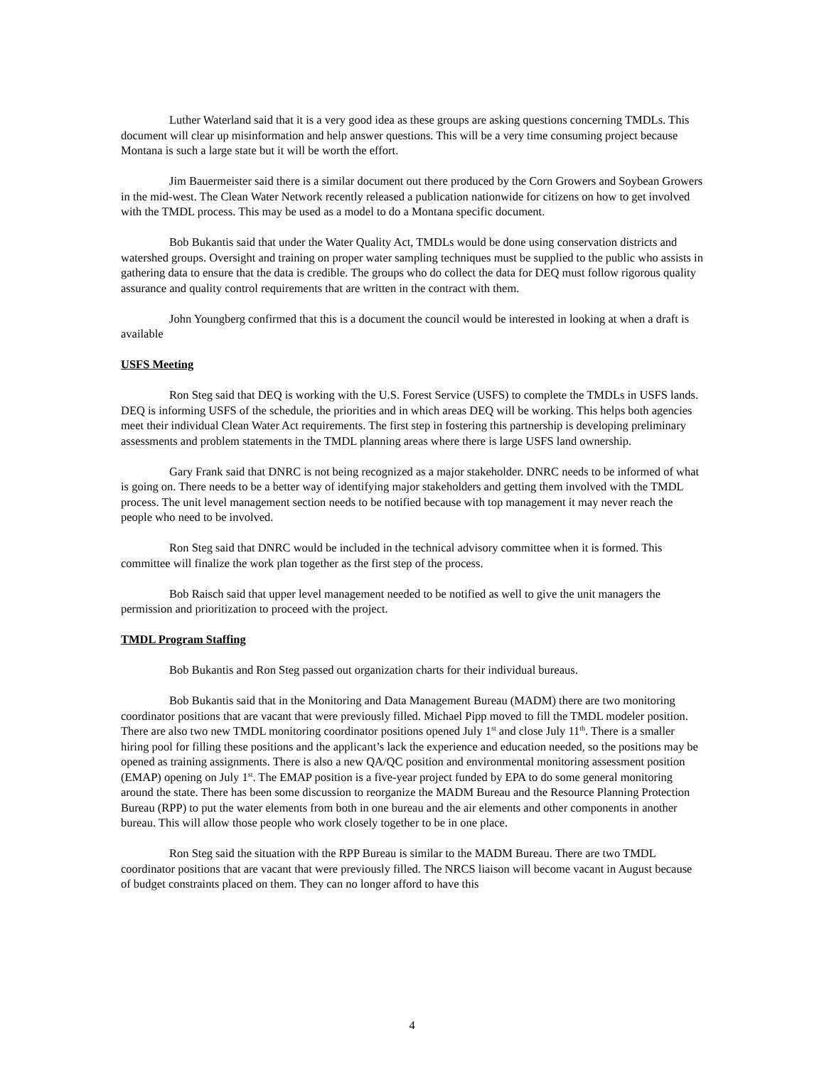Luther Waterland said that it is a very good idea as these groups are asking questions concerning TMDLs. This document will clear up misinformation and help answer questions. This will be a very time consuming project because Montana is such a large state but it will be worth the effort.
Jim Bauermeister said there is a similar document out there produced by the Corn Growers and Soybean Growers in the mid-west. The Clean Water Network recently released a publication nationwide for citizens on how to get involved with the TMDL process. This may be used as a model to do a Montana specific document.
Bob Bukantis said that under the Water Quality Act, TMDLs would be done using conservation districts and watershed groups. Oversight and training on proper water sampling techniques must be supplied to the public who assists in gathering data to ensure that the data is credible. The groups who do collect the data for DEQ must follow rigorous quality assurance and quality control requirements that are written in the contract with them.
John Youngberg confirmed that this is a document the council would be interested in looking at when a draft is available
USFS Meeting
Ron Steg said that DEQ is working with the U.S. Forest Service (USFS) to complete the TMDLs in USFS lands. DEQ is informing USFS of the schedule, the priorities and in which areas DEQ will be working. This helps both agencies meet their individual Clean Water Act requirements. The first step in fostering this partnership is developing preliminary assessments and problem statements in the TMDL planning areas where there is large USFS land ownership.
Gary Frank said that DNRC is not being recognized as a major stakeholder. DNRC needs to be informed of what is going on. There needs to be a better way of identifying major stakeholders and getting them involved with the TMDL process. The unit level management section needs to be notified because with top management it may never reach the people who need to be involved.
Ron Steg said that DNRC would be included in the technical advisory committee when it is formed. This committee will finalize the work plan together as the first step of the process.
Bob Raisch said that upper level management needed to be notified as well to give the unit managers the permission and prioritization to proceed with the project.
TMDL Program Staffing
Bob Bukantis and Ron Steg passed out organization charts for their individual bureaus.
Bob Bukantis said that in the Monitoring and Data Management Bureau (MADM) there are two monitoring coordinator positions that are vacant that were previously filled. Michael Pipp moved to fill the TMDL modeler position. There are also two new TMDL monitoring coordinator positions opened July 1<sup>st</sup> and close July 11<sup>th</sup>. There is a smaller hiring pool for filling these positions and the applicant’s lack the experience and education needed, so the positions may be opened as training assignments. There is also a new QA/QC position and environmental monitoring assessment position (EMAP) opening on July 1<sup>st</sup>. The EMAP position is a five-year project funded by EPA to do some general monitoring around the state. There has been some discussion to reorganize the MADM Bureau and the Resource Planning Protection Bureau (RPP) to put the water elements from both in one bureau and the air elements and other components in another bureau. This will allow those people who work closely together to be in one place.
Ron Steg said the situation with the RPP Bureau is similar to the MADM Bureau. There are two TMDL coordinator positions that are vacant that were previously filled. The NRCS liaison will become vacant in August because of budget constraints placed on them. They can no longer afford to have this
4